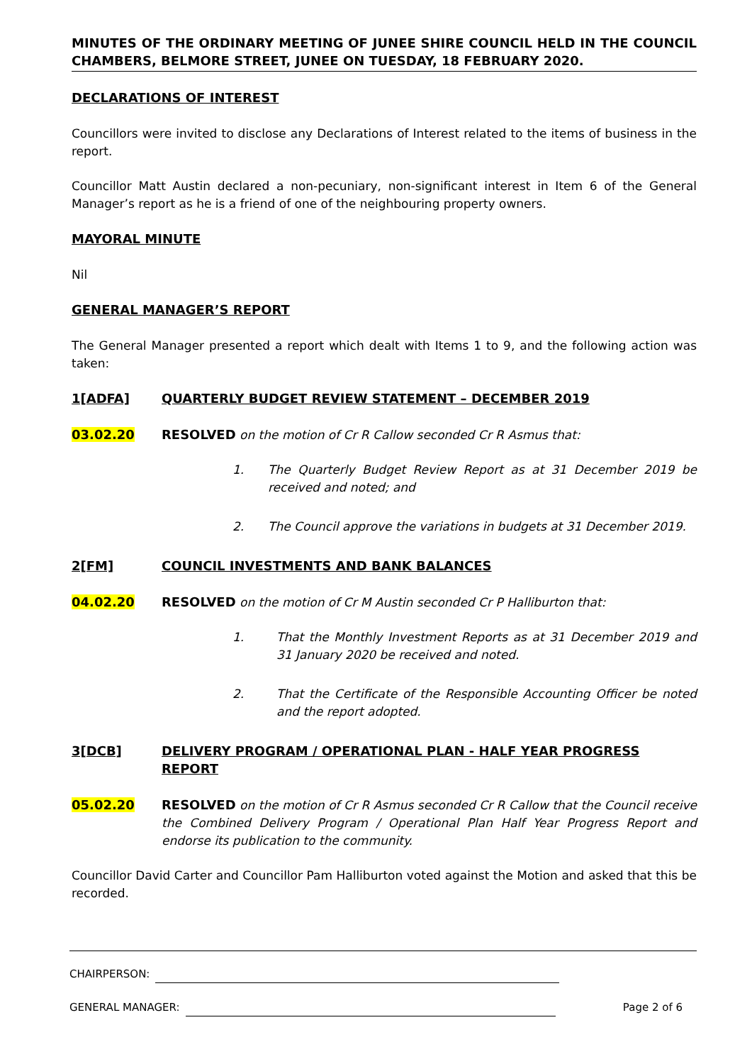MINUTES OF THE ORDINARY MEETING OF JUNEE SHIRE COUNCIL HELD IN THE COUNCIL CHAMBERS, BELMORE STREET, JUNEE ON TUESDAY, 18 FEBRUARY 2020.
DECLARATIONS OF INTEREST
Councillors were invited to disclose any Declarations of Interest related to the items of business in the report.
Councillor Matt Austin declared a non-pecuniary, non-significant interest in Item 6 of the General Manager’s report as he is a friend of one of the neighbouring property owners.
MAYORAL MINUTE
Nil
GENERAL MANAGER’S REPORT
The General Manager presented a report which dealt with Items 1 to 9, and the following action was taken:
1[ADFA] QUARTERLY BUDGET REVIEW STATEMENT – DECEMBER 2019
03.02.20 RESOLVED on the motion of Cr R Callow seconded Cr R Asmus that:
1. The Quarterly Budget Review Report as at 31 December 2019 be received and noted; and
2. The Council approve the variations in budgets at 31 December 2019.
2[FM] COUNCIL INVESTMENTS AND BANK BALANCES
04.02.20 RESOLVED on the motion of Cr M Austin seconded Cr P Halliburton that:
1. That the Monthly Investment Reports as at 31 December 2019 and 31 January 2020 be received and noted.
2. That the Certificate of the Responsible Accounting Officer be noted and the report adopted.
3[DCB] DELIVERY PROGRAM / OPERATIONAL PLAN - HALF YEAR PROGRESS REPORT
05.02.20 RESOLVED on the motion of Cr R Asmus seconded Cr R Callow that the Council receive the Combined Delivery Program / Operational Plan Half Year Progress Report and endorse its publication to the community.
Councillor David Carter and Councillor Pam Halliburton voted against the Motion and asked that this be recorded.
CHAIRPERSON:
GENERAL MANAGER: Page 2 of 6